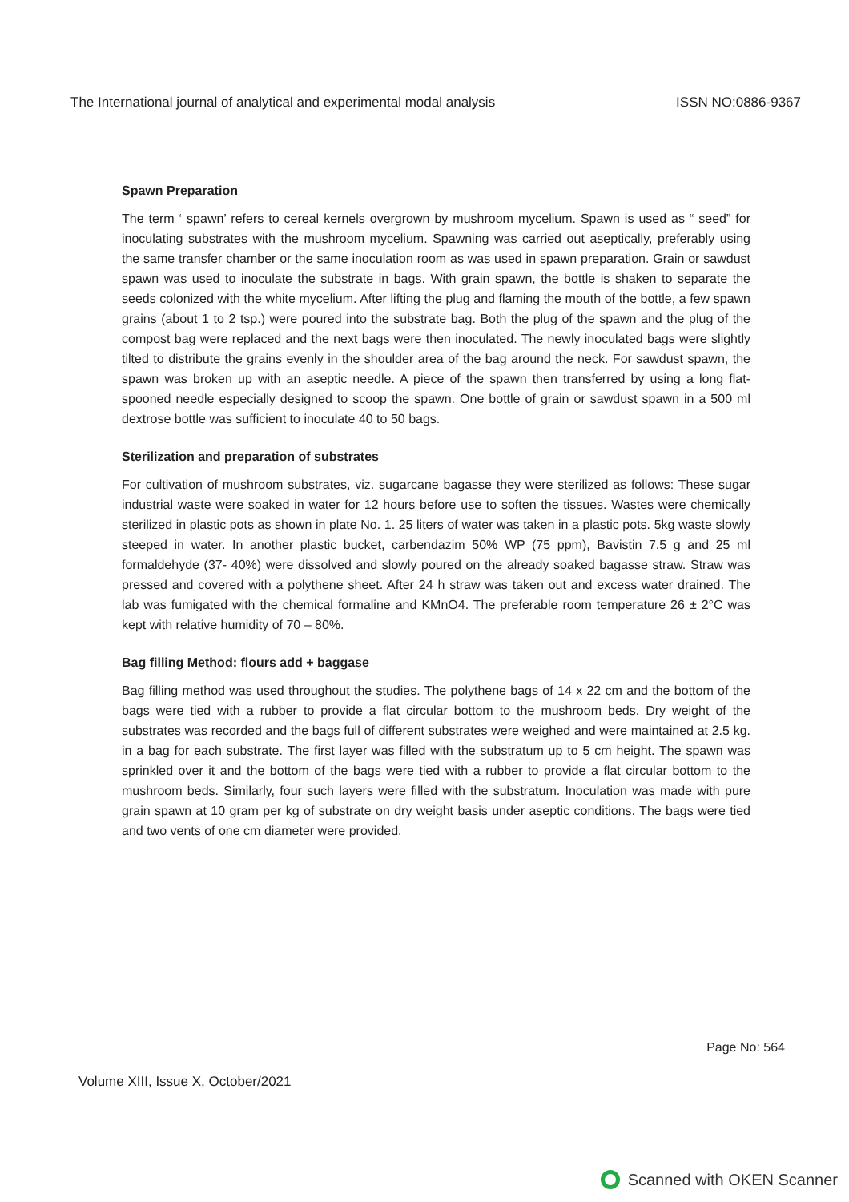The International journal of analytical and experimental modal analysis ISSN NO:0886-9367
Spawn Preparation
The term ‘ spawn’ refers to cereal kernels overgrown by mushroom mycelium. Spawn is used as “ seed” for inoculating substrates with the mushroom mycelium. Spawning was carried out aseptically, preferably using the same transfer chamber or the same inoculation room as was used in spawn preparation. Grain or sawdust spawn was used to inoculate the substrate in bags. With grain spawn, the bottle is shaken to separate the seeds colonized with the white mycelium. After lifting the plug and flaming the mouth of the bottle, a few spawn grains (about 1 to 2 tsp.) were poured into the substrate bag. Both the plug of the spawn and the plug of the compost bag were replaced and the next bags were then inoculated. The newly inoculated bags were slightly tilted to distribute the grains evenly in the shoulder area of the bag around the neck. For sawdust spawn, the spawn was broken up with an aseptic needle. A piece of the spawn then transferred by using a long flat-spooned needle especially designed to scoop the spawn. One bottle of grain or sawdust spawn in a 500 ml dextrose bottle was sufficient to inoculate 40 to 50 bags.
Sterilization and preparation of substrates
For cultivation of mushroom substrates, viz. sugarcane bagasse they were sterilized as follows: These sugar industrial waste were soaked in water for 12 hours before use to soften the tissues. Wastes were chemically sterilized in plastic pots as shown in plate No. 1. 25 liters of water was taken in a plastic pots. 5kg waste slowly steeped in water. In another plastic bucket, carbendazim 50% WP (75 ppm), Bavistin 7.5 g and 25 ml formaldehyde (37- 40%) were dissolved and slowly poured on the already soaked bagasse straw. Straw was pressed and covered with a polythene sheet. After 24 h straw was taken out and excess water drained. The lab was fumigated with the chemical formaline and KMnO4. The preferable room temperature 26 ± 2°C was kept with relative humidity of 70 – 80%.
Bag filling Method: flours add + baggase
Bag filling method was used throughout the studies. The polythene bags of 14 x 22 cm and the bottom of the bags were tied with a rubber to provide a flat circular bottom to the mushroom beds. Dry weight of the substrates was recorded and the bags full of different substrates were weighed and were maintained at 2.5 kg. in a bag for each substrate. The first layer was filled with the substratum up to 5 cm height. The spawn was sprinkled over it and the bottom of the bags were tied with a rubber to provide a flat circular bottom to the mushroom beds. Similarly, four such layers were filled with the substratum. Inoculation was made with pure grain spawn at 10 gram per kg of substrate on dry weight basis under aseptic conditions. The bags were tied and two vents of one cm diameter were provided.
Page No: 564
Volume XIII, Issue X, October/2021
Scanned with OKEN Scanner